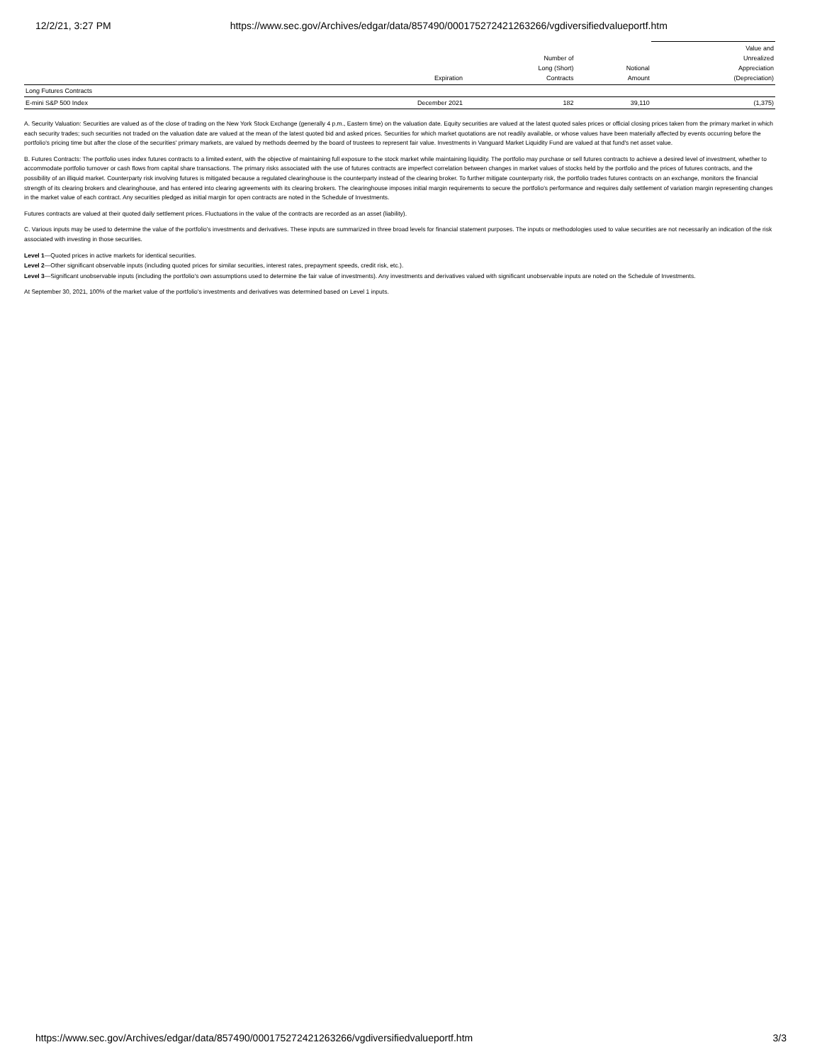12/2/21, 3:27 PM https://www.sec.gov/Archives/edgar/data/857490/000175272421263266/vgdiversifiedvalueportf.htm
| | Expiration | Number of Long (Short) Contracts | Notional Amount | Value and Unrealized Appreciation (Depreciation) |
| --- | --- | --- | --- | --- |
| Long Futures Contracts | | | | |
| E-mini S&P 500 Index | December 2021 | 182 | 39,110 | (1,375) |
A. Security Valuation: Securities are valued as of the close of trading on the New York Stock Exchange (generally 4 p.m., Eastern time) on the valuation date. Equity securities are valued at the latest quoted sales prices or official closing prices taken from the primary market in which each security trades; such securities not traded on the valuation date are valued at the mean of the latest quoted bid and asked prices. Securities for which market quotations are not readily available, or whose values have been materially affected by events occurring before the portfolio's pricing time but after the close of the securities' primary markets, are valued by methods deemed by the board of trustees to represent fair value. Investments in Vanguard Market Liquidity Fund are valued at that fund's net asset value.
B. Futures Contracts: The portfolio uses index futures contracts to a limited extent, with the objective of maintaining full exposure to the stock market while maintaining liquidity. The portfolio may purchase or sell futures contracts to achieve a desired level of investment, whether to accommodate portfolio turnover or cash flows from capital share transactions. The primary risks associated with the use of futures contracts are imperfect correlation between changes in market values of stocks held by the portfolio and the prices of futures contracts, and the possibility of an illiquid market. Counterparty risk involving futures is mitigated because a regulated clearinghouse is the counterparty instead of the clearing broker. To further mitigate counterparty risk, the portfolio trades futures contracts on an exchange, monitors the financial strength of its clearing brokers and clearinghouse, and has entered into clearing agreements with its clearing brokers. The clearinghouse imposes initial margin requirements to secure the portfolio's performance and requires daily settlement of variation margin representing changes in the market value of each contract. Any securities pledged as initial margin for open contracts are noted in the Schedule of Investments.
Futures contracts are valued at their quoted daily settlement prices. Fluctuations in the value of the contracts are recorded as an asset (liability).
C. Various inputs may be used to determine the value of the portfolio's investments and derivatives. These inputs are summarized in three broad levels for financial statement purposes. The inputs or methodologies used to value securities are not necessarily an indication of the risk associated with investing in those securities.
Level 1—Quoted prices in active markets for identical securities.
Level 2—Other significant observable inputs (including quoted prices for similar securities, interest rates, prepayment speeds, credit risk, etc.).
Level 3—Significant unobservable inputs (including the portfolio's own assumptions used to determine the fair value of investments). Any investments and derivatives valued with significant unobservable inputs are noted on the Schedule of Investments.
At September 30, 2021, 100% of the market value of the portfolio's investments and derivatives was determined based on Level 1 inputs.
https://www.sec.gov/Archives/edgar/data/857490/000175272421263266/vgdiversifiedvalueportf.htm 3/3